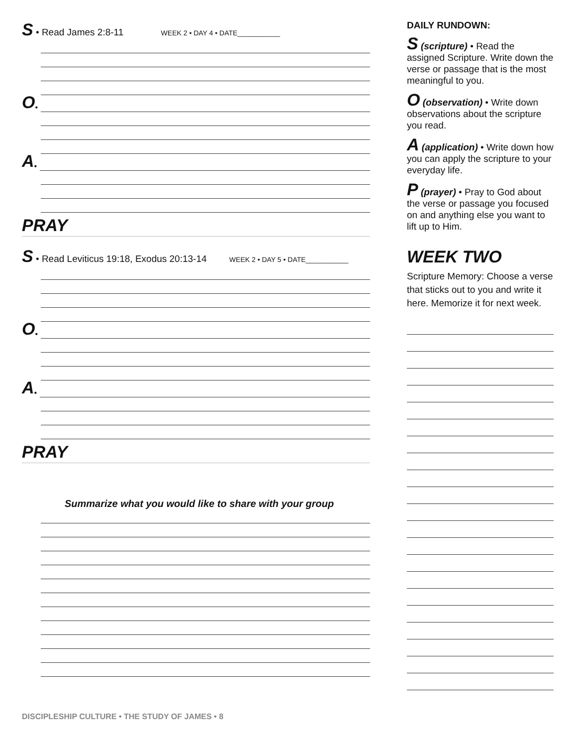S • Read James 2:8-11 WEEK 2 • DAY 4 • DATE___________
O •
A •
PRAY
S • Read Leviticus 19:18, Exodus 20:13-14 WEEK 2 • DAY 5 • DATE___________
O •
A •
PRAY
Summarize what you would like to share with your group
DAILY RUNDOWN:
S (scripture) • Read the assigned Scripture. Write down the verse or passage that is the most meaningful to you.
O (observation) • Write down observations about the scripture you read.
A (application) • Write down how you can apply the scripture to your everyday life.
P (prayer) • Pray to God about the verse or passage you focused on and anything else you want to lift up to Him.
WEEK TWO
Scripture Memory: Choose a verse that sticks out to you and write it here. Memorize it for next week.
DISCIPLESHIP CULTURE • THE STUDY OF JAMES • 8